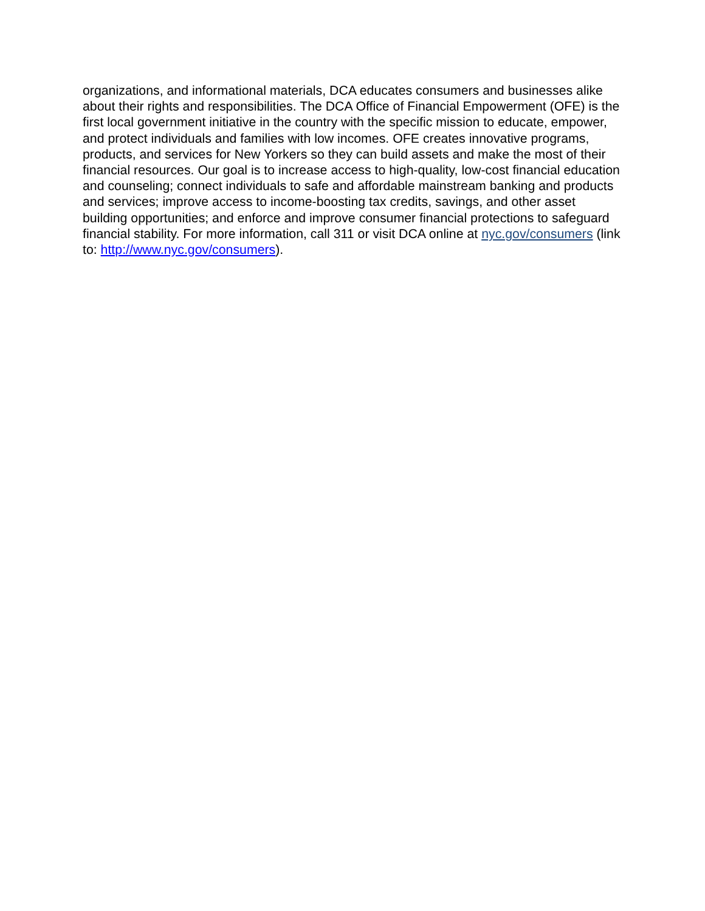organizations, and informational materials, DCA educates consumers and businesses alike about their rights and responsibilities. The DCA Office of Financial Empowerment (OFE) is the first local government initiative in the country with the specific mission to educate, empower, and protect individuals and families with low incomes. OFE creates innovative programs, products, and services for New Yorkers so they can build assets and make the most of their financial resources. Our goal is to increase access to high-quality, low-cost financial education and counseling; connect individuals to safe and affordable mainstream banking and products and services; improve access to income-boosting tax credits, savings, and other asset building opportunities; and enforce and improve consumer financial protections to safeguard financial stability. For more information, call 311 or visit DCA online at nyc.gov/consumers (link to: http://www.nyc.gov/consumers).